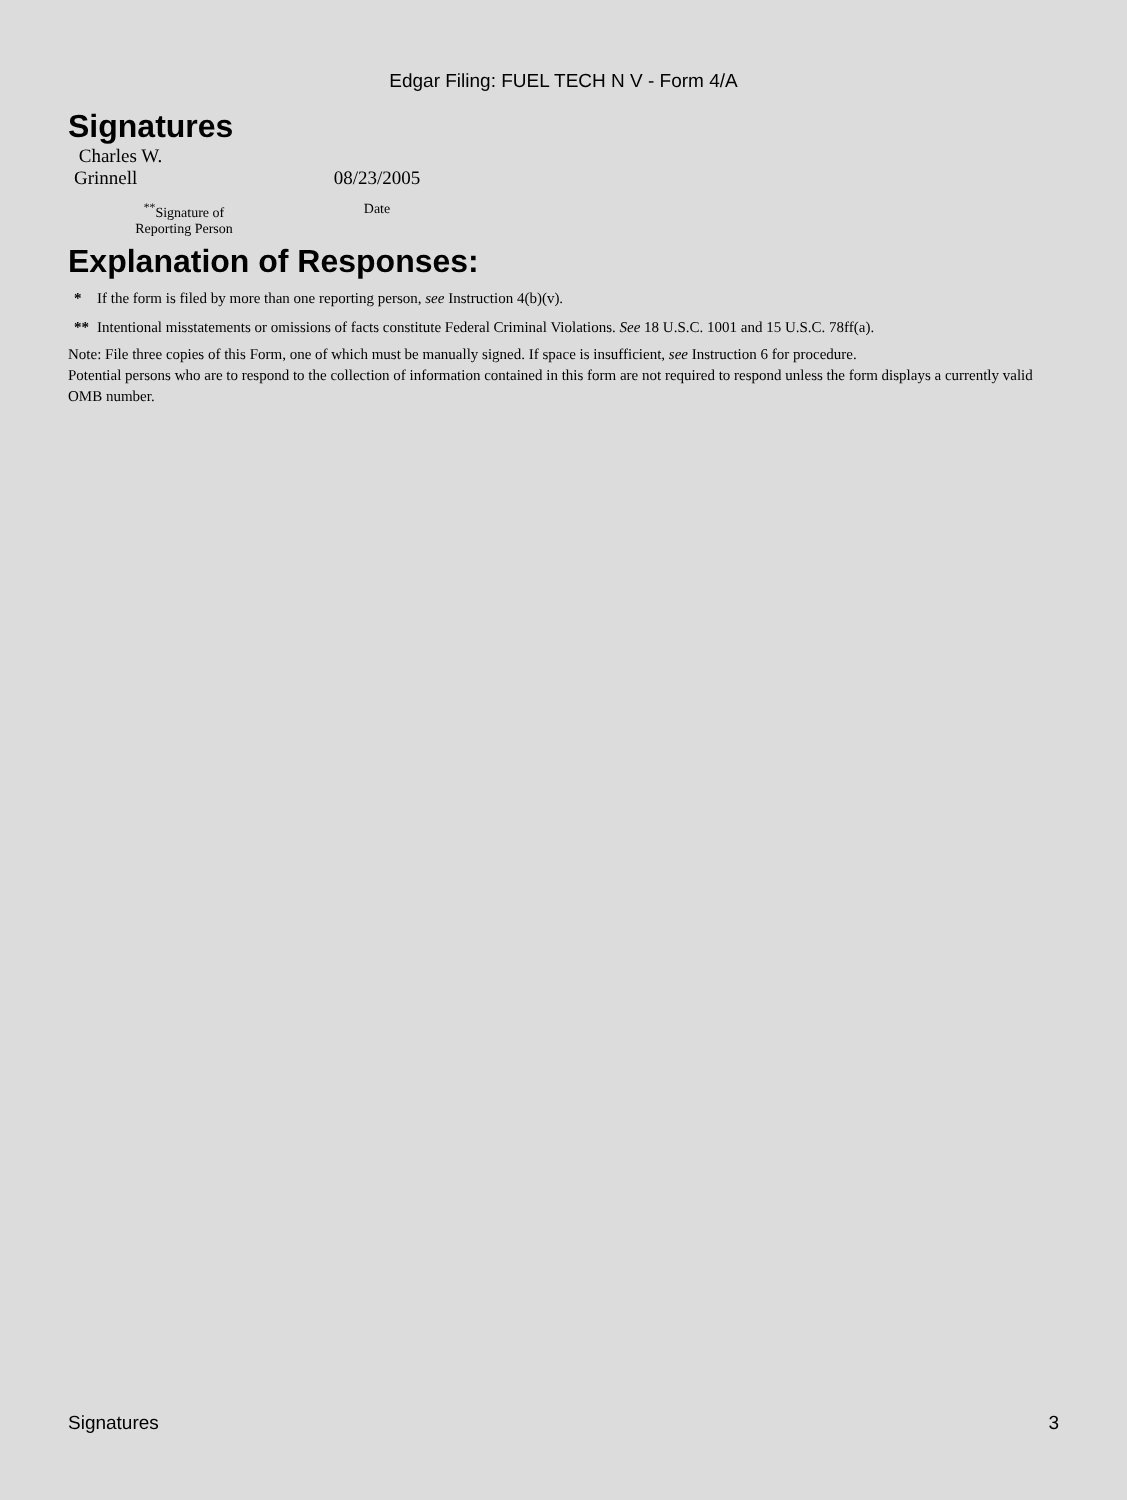Edgar Filing: FUEL TECH N V - Form 4/A
Signatures
| Charles W. Grinnell | 08/23/2005 |
| <sup>**</sup> Signature of Reporting Person | Date |
Explanation of Responses:
| * | If the form is filed by more than one reporting person, see Instruction 4(b)(v). |
| ** | Intentional misstatements or omissions of facts constitute Federal Criminal Violations. See 18 U.S.C. 1001 and 15 U.S.C. 78ff(a). |
Note: File three copies of this Form, one of which must be manually signed. If space is insufficient, see Instruction 6 for procedure.
Potential persons who are to respond to the collection of information contained in this form are not required to respond unless the form displays a currently valid OMB number.
Signatures 3